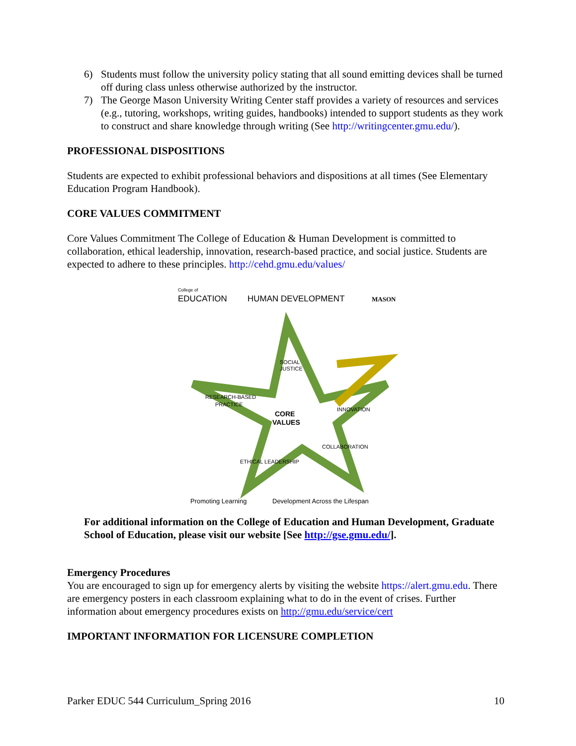6) Students must follow the university policy stating that all sound emitting devices shall be turned off during class unless otherwise authorized by the instructor.
7) The George Mason University Writing Center staff provides a variety of resources and services (e.g., tutoring, workshops, writing guides, handbooks) intended to support students as they work to construct and share knowledge through writing (See http://writingcenter.gmu.edu/).
PROFESSIONAL DISPOSITIONS
Students are expected to exhibit professional behaviors and dispositions at all times (See Elementary Education Program Handbook).
CORE VALUES COMMITMENT
Core Values Commitment The College of Education & Human Development is committed to collaboration, ethical leadership, innovation, research-based practice, and social justice. Students are expected to adhere to these principles. http://cehd.gmu.edu/values/
College of
EDUCATION
HUMAN DEVELOPMENT
MASON
SOCIAL
JUSTICE
RESEARCH-BASED
PRACTICE
INNOVATION
CORE
VALUES
ETHICAL LEADERSHIP
COLLABORATION
Promoting Learning
Development Across the Lifespan
For additional information on the College of Education and Human Development, Graduate School of Education, please visit our website [See http://gse.gmu.edu/].
Emergency Procedures
You are encouraged to sign up for emergency alerts by visiting the website https://alert.gmu.edu. There are emergency posters in each classroom explaining what to do in the event of crises. Further information about emergency procedures exists on http://gmu.edu/service/cert
IMPORTANT INFORMATION FOR LICENSURE COMPLETION
Parker EDUC 544 Curriculum_Spring 2016 10